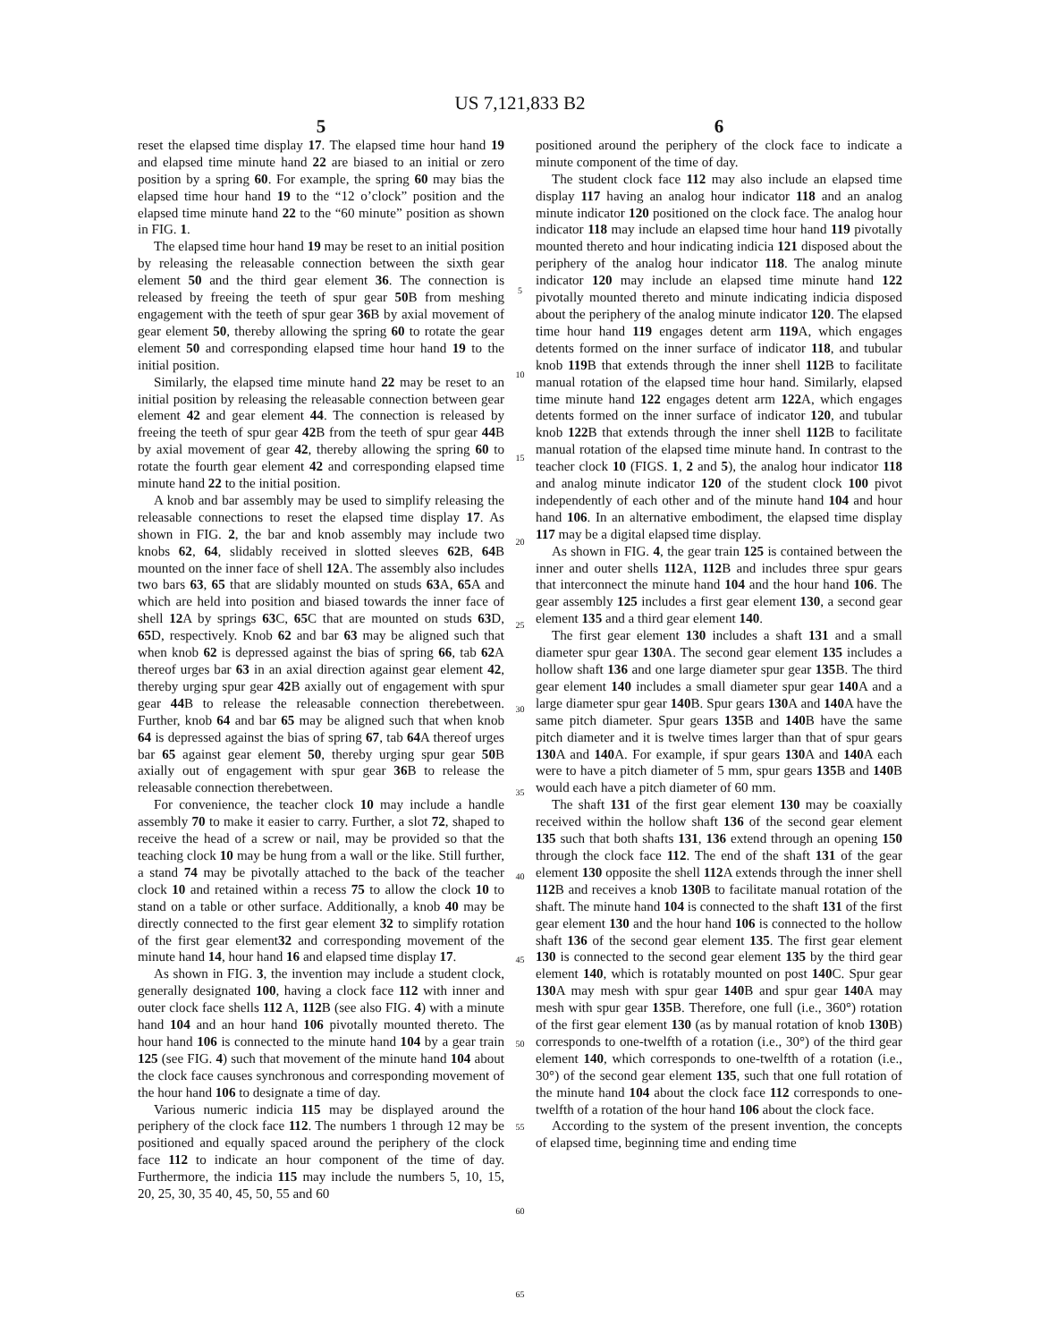US 7,121,833 B2
5
reset the elapsed time display 17. The elapsed time hour hand 19 and elapsed time minute hand 22 are biased to an initial or zero position by a spring 60. For example, the spring 60 may bias the elapsed time hour hand 19 to the “12 o’clock” position and the elapsed time minute hand 22 to the “60 minute” position as shown in FIG. 1.
The elapsed time hour hand 19 may be reset to an initial position by releasing the releasable connection between the sixth gear element 50 and the third gear element 36. The connection is released by freeing the teeth of spur gear 50 B from meshing engagement with the teeth of spur gear 36 B by axial movement of gear element 50, thereby allowing the spring 60 to rotate the gear element 50 and corresponding elapsed time hour hand 19 to the initial position.
Similarly, the elapsed time minute hand 22 may be reset to an initial position by releasing the releasable connection between gear element 42 and gear element 44. The connection is released by freeing the teeth of spur gear 42 B from the teeth of spur gear 44 B by axial movement of gear 42, thereby allowing the spring 60 to rotate the fourth gear element 42 and corresponding elapsed time minute hand 22 to the initial position.
A knob and bar assembly may be used to simplify releasing the releasable connections to reset the elapsed time display 17. As shown in FIG. 2, the bar and knob assembly may include two knobs 62, 64, slidably received in slotted sleeves 62 B, 64 B mounted on the inner face of shell 12 A. The assembly also includes two bars 63, 65 that are slidably mounted on studs 63 A, 65 A and which are held into position and biased towards the inner face of shell 12 A by springs 63 C, 65 C that are mounted on studs 63 D, 65 D, respectively. Knob 62 and bar 63 may be aligned such that when knob 62 is depressed against the bias of spring 66, tab 62 A thereof urges bar 63 in an axial direction against gear element 42, thereby urging spur gear 42 B axially out of engagement with spur gear 44 B to release the releasable connection therebetween. Further, knob 64 and bar 65 may be aligned such that when knob 64 is depressed against the bias of spring 67, tab 64 A thereof urges bar 65 against gear element 50, thereby urging spur gear 50 B axially out of engagement with spur gear 36 B to release the releasable connection therebetween.
For convenience, the teacher clock 10 may include a handle assembly 70 to make it easier to carry. Further, a slot 72, shaped to receive the head of a screw or nail, may be provided so that the teaching clock 10 may be hung from a wall or the like. Still further, a stand 74 may be pivotally attached to the back of the teacher clock 10 and retained within a recess 75 to allow the clock 10 to stand on a table or other surface. Additionally, a knob 40 may be directly connected to the first gear element 32 to simplify rotation of the first gear element32 and corresponding movement of the minute hand 14, hour hand 16 and elapsed time display 17.
As shown in FIG. 3, the invention may include a student clock, generally designated 100, having a clock face 112 with inner and outer clock face shells 112 A, 112 B (see also FIG. 4) with a minute hand 104 and an hour hand 106 pivotally mounted thereto. The hour hand 106 is connected to the minute hand 104 by a gear train 125 (see FIG. 4) such that movement of the minute hand 104 about the clock face causes synchronous and corresponding movement of the hour hand 106 to designate a time of day.
Various numeric indicia 115 may be displayed around the periphery of the clock face 112. The numbers 1 through 12 may be positioned and equally spaced around the periphery of the clock face 112 to indicate an hour component of the time of day. Furthermore, the indicia 115 may include the numbers 5, 10, 15, 20, 25, 30, 35 40, 45, 50, 55 and 60
5
10
15
20
25
30
35
40
45
50
55
60
65
6
positioned around the periphery of the clock face to indicate a minute component of the time of day.
The student clock face 112 may also include an elapsed time display 117 having an analog hour indicator 118 and an analog minute indicator 120 positioned on the clock face. The analog hour indicator 118 may include an elapsed time hour hand 119 pivotally mounted thereto and hour indicating indicia 121 disposed about the periphery of the analog hour indicator 118. The analog minute indicator 120 may include an elapsed time minute hand 122 pivotally mounted thereto and minute indicating indicia disposed about the periphery of the analog minute indicator 120. The elapsed time hour hand 119 engages detent arm 119 A, which engages detents formed on the inner surface of indicator 118, and tubular knob 119 B that extends through the inner shell 112 B to facilitate manual rotation of the elapsed time hour hand. Similarly, elapsed time minute hand 122 engages detent arm 122 A, which engages detents formed on the inner surface of indicator 120, and tubular knob 122 B that extends through the inner shell 112 B to facilitate manual rotation of the elapsed time minute hand. In contrast to the teacher clock 10 (FIGS. 1, 2 and 5), the analog hour indicator 118 and analog minute indicator 120 of the student clock 100 pivot independently of each other and of the minute hand 104 and hour hand 106. In an alternative embodiment, the elapsed time display 117 may be a digital elapsed time display.
As shown in FIG. 4, the gear train 125 is contained between the inner and outer shells 112 A, 112 B and includes three spur gears that interconnect the minute hand 104 and the hour hand 106. The gear assembly 125 includes a first gear element 130, a second gear element 135 and a third gear element 140.
The first gear element 130 includes a shaft 131 and a small diameter spur gear 130 A. The second gear element 135 includes a hollow shaft 136 and one large diameter spur gear 135 B. The third gear element 140 includes a small diameter spur gear 140 A and a large diameter spur gear 140 B. Spur gears 130 A and 140 A have the same pitch diameter. Spur gears 135 B and 140 B have the same pitch diameter and it is twelve times larger than that of spur gears 130 A and 140 A. For example, if spur gears 130 A and 140 A each were to have a pitch diameter of 5 mm, spur gears 135 B and 140 B would each have a pitch diameter of 60 mm.
The shaft 131 of the first gear element 130 may be coaxially received within the hollow shaft 136 of the second gear element 135 such that both shafts 131, 136 extend through an opening 150 through the clock face 112. The end of the shaft 131 of the gear element 130 opposite the shell 112 A extends through the inner shell 112 B and receives a knob 130 B to facilitate manual rotation of the shaft. The minute hand 104 is connected to the shaft 131 of the first gear element 130 and the hour hand 106 is connected to the hollow shaft 136 of the second gear element 135. The first gear element 130 is connected to the second gear element 135 by the third gear element 140, which is rotatably mounted on post 140 C. Spur gear 130 A may mesh with spur gear 140 B and spur gear 140 A may mesh with spur gear 135 B. Therefore, one full (i.e., 360°) rotation of the first gear element 130 (as by manual rotation of knob 130 B) corresponds to one-twelfth of a rotation (i.e., 30°) of the third gear element 140, which corresponds to one-twelfth of a rotation (i.e., 30°) of the second gear element 135, such that one full rotation of the minute hand 104 about the clock face 112 corresponds to one-twelfth of a rotation of the hour hand 106 about the clock face.
According to the system of the present invention, the concepts of elapsed time, beginning time and ending time